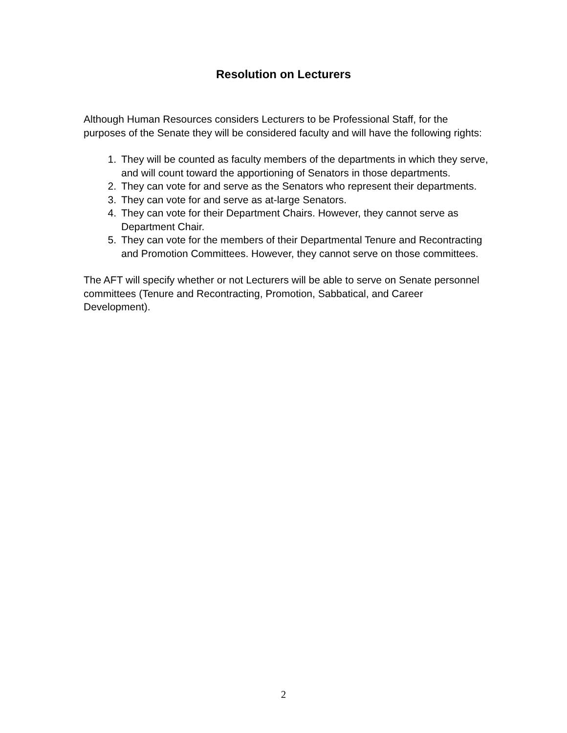Resolution on Lecturers
Although Human Resources considers Lecturers to be Professional Staff, for the purposes of the Senate they will be considered faculty and will have the following rights:
1. They will be counted as faculty members of the departments in which they serve, and will count toward the apportioning of Senators in those departments.
2. They can vote for and serve as the Senators who represent their departments.
3. They can vote for and serve as at-large Senators.
4. They can vote for their Department Chairs. However, they cannot serve as Department Chair.
5. They can vote for the members of their Departmental Tenure and Recontracting and Promotion Committees. However, they cannot serve on those committees.
The AFT will specify whether or not Lecturers will be able to serve on Senate personnel committees (Tenure and Recontracting, Promotion, Sabbatical, and Career Development).
2